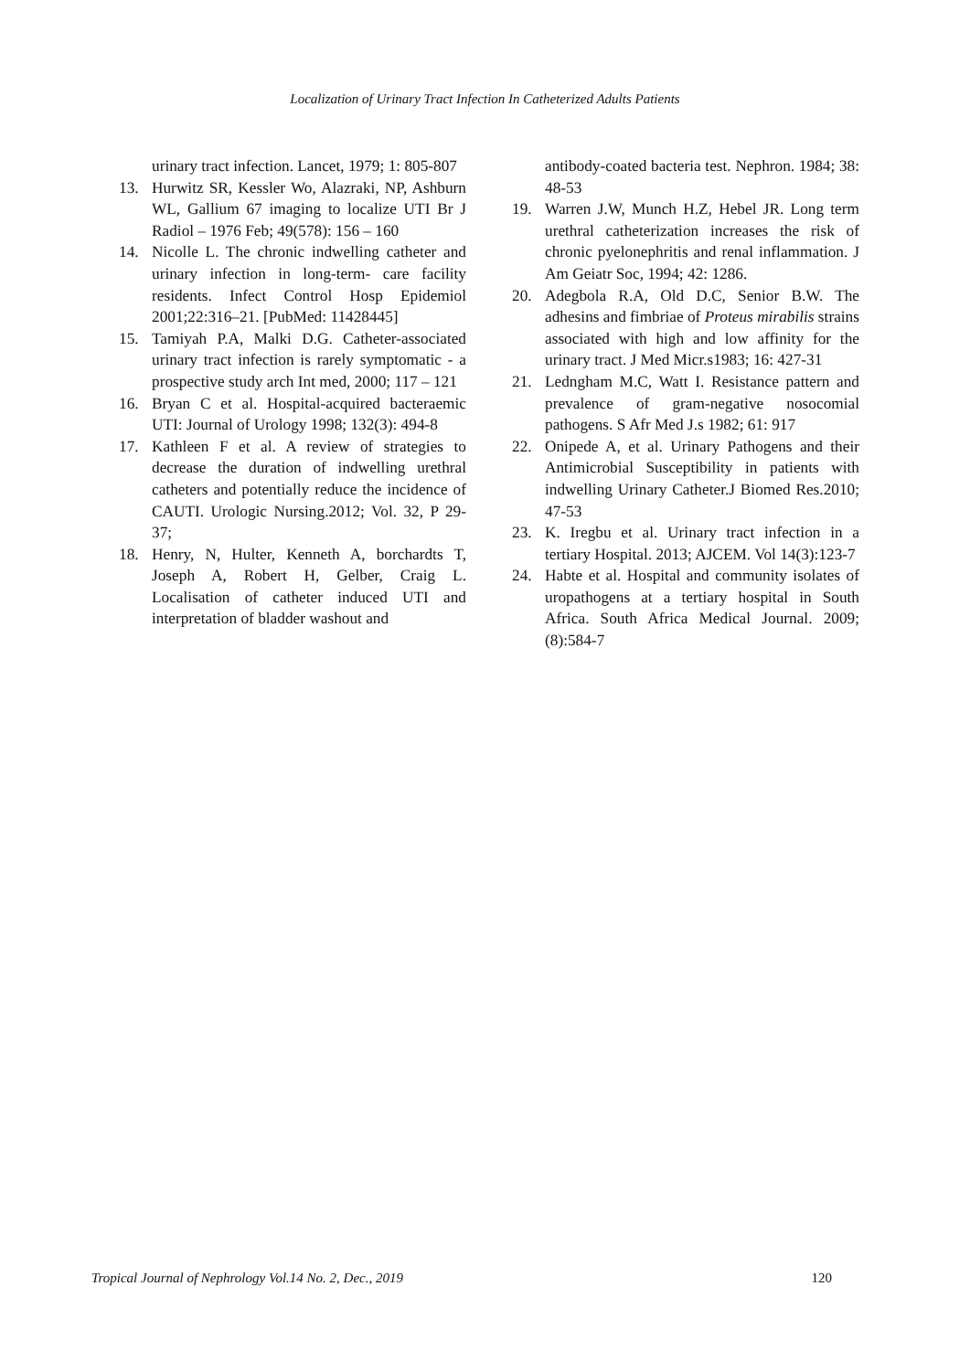Localization of Urinary Tract Infection In Catheterized Adults Patients
urinary tract infection. Lancet, 1979; 1: 805-807
13. Hurwitz SR, Kessler Wo, Alazraki, NP, Ashburn WL, Gallium 67 imaging to localize UTI Br J Radiol – 1976 Feb; 49(578): 156 – 160
14. Nicolle L. The chronic indwelling catheter and urinary infection in long-term- care facility residents. Infect Control Hosp Epidemiol 2001;22:316–21. [PubMed: 11428445]
15. Tamiyah P.A, Malki D.G. Catheter-associated urinary tract infection is rarely symptomatic - a prospective study arch Int med, 2000; 117 – 121
16. Bryan C et al. Hospital-acquired bacteraemic UTI: Journal of Urology 1998; 132(3): 494-8
17. Kathleen F et al. A review of strategies to decrease the duration of indwelling urethral catheters and potentially reduce the incidence of CAUTI. Urologic Nursing.2012; Vol. 32, P 29-37;
18. Henry, N, Hulter, Kenneth A, borchardts T, Joseph A, Robert H, Gelber, Craig L. Localisation of catheter induced UTI and interpretation of bladder washout and
antibody-coated bacteria test. Nephron. 1984; 38: 48-53
19. Warren J.W, Munch H.Z, Hebel JR. Long term urethral catheterization increases the risk of chronic pyelonephritis and renal inflammation. J Am Geiatr Soc, 1994; 42: 1286.
20. Adegbola R.A, Old D.C, Senior B.W. The adhesins and fimbriae of Proteus mirabilis strains associated with high and low affinity for the urinary tract. J Med Micr.s1983; 16: 427-31
21. Ledngham M.C, Watt I. Resistance pattern and prevalence of gram-negative nosocomial pathogens. S Afr Med J.s 1982; 61: 917
22. Onipede A, et al. Urinary Pathogens and their Antimicrobial Susceptibility in patients with indwelling Urinary Catheter.J Biomed Res.2010; 47-53
23. K. Iregbu et al. Urinary tract infection in a tertiary Hospital. 2013; AJCEM. Vol 14(3):123-7
24. Habte et al. Hospital and community isolates of uropathogens at a tertiary hospital in South Africa. South Africa Medical Journal. 2009; (8):584-7
Tropical Journal of Nephrology Vol.14 No. 2, Dec., 2019 120